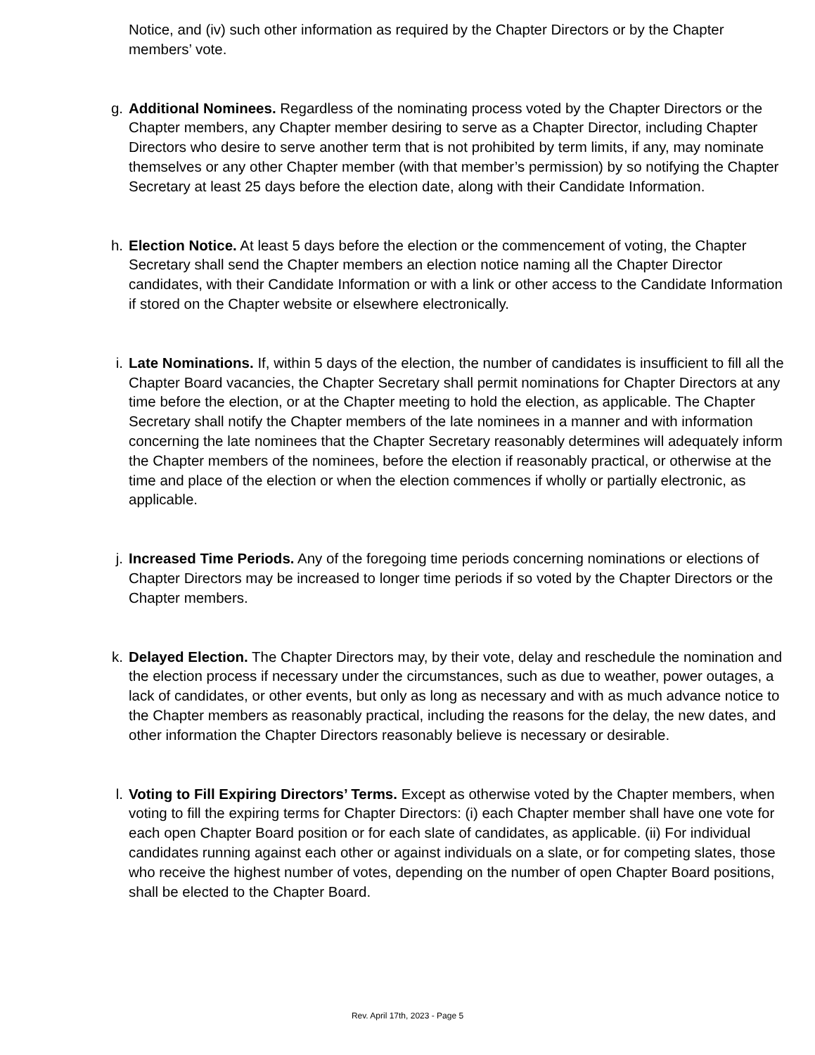Notice, and (iv) such other information as required by the Chapter Directors or by the Chapter members’ vote.
g. Additional Nominees. Regardless of the nominating process voted by the Chapter Directors or the Chapter members, any Chapter member desiring to serve as a Chapter Director, including Chapter Directors who desire to serve another term that is not prohibited by term limits, if any, may nominate themselves or any other Chapter member (with that member’s permission) by so notifying the Chapter Secretary at least 25 days before the election date, along with their Candidate Information.
h. Election Notice. At least 5 days before the election or the commencement of voting, the Chapter Secretary shall send the Chapter members an election notice naming all the Chapter Director candidates, with their Candidate Information or with a link or other access to the Candidate Information if stored on the Chapter website or elsewhere electronically.
i. Late Nominations. If, within 5 days of the election, the number of candidates is insufficient to fill all the Chapter Board vacancies, the Chapter Secretary shall permit nominations for Chapter Directors at any time before the election, or at the Chapter meeting to hold the election, as applicable. The Chapter Secretary shall notify the Chapter members of the late nominees in a manner and with information concerning the late nominees that the Chapter Secretary reasonably determines will adequately inform the Chapter members of the nominees, before the election if reasonably practical, or otherwise at the time and place of the election or when the election commences if wholly or partially electronic, as applicable.
j. Increased Time Periods. Any of the foregoing time periods concerning nominations or elections of Chapter Directors may be increased to longer time periods if so voted by the Chapter Directors or the Chapter members.
k. Delayed Election. The Chapter Directors may, by their vote, delay and reschedule the nomination and the election process if necessary under the circumstances, such as due to weather, power outages, a lack of candidates, or other events, but only as long as necessary and with as much advance notice to the Chapter members as reasonably practical, including the reasons for the delay, the new dates, and other information the Chapter Directors reasonably believe is necessary or desirable.
l. Voting to Fill Expiring Directors’ Terms. Except as otherwise voted by the Chapter members, when voting to fill the expiring terms for Chapter Directors: (i) each Chapter member shall have one vote for each open Chapter Board position or for each slate of candidates, as applicable. (ii) For individual candidates running against each other or against individuals on a slate, or for competing slates, those who receive the highest number of votes, depending on the number of open Chapter Board positions, shall be elected to the Chapter Board.
Rev. April 17th, 2023 - Page 5